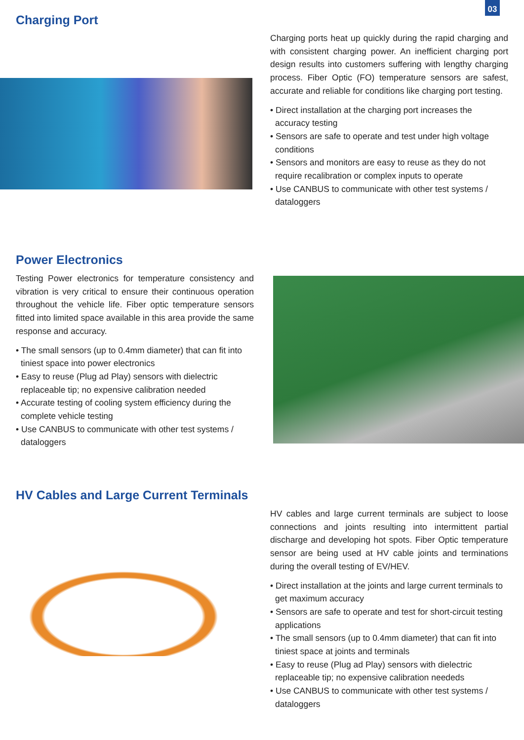03
Charging Port
Charging ports heat up quickly during the rapid charging and with consistent charging power. An inefficient charging port design results into customers suffering with lengthy charging process. Fiber Optic (FO) temperature sensors are safest, accurate and reliable for conditions like charging port testing.
• Direct installation at the charging port increases the accuracy testing
• Sensors are safe to operate and test under high voltage conditions
• Sensors and monitors are easy to reuse as they do not require recalibration or complex inputs to operate
• Use CANBUS to communicate with other test systems / dataloggers
Power Electronics
Testing Power electronics for temperature consistency and vibration is very critical to ensure their continuous operation throughout the vehicle life. Fiber optic temperature sensors fitted into limited space available in this area provide the same response and accuracy.
• The small sensors (up to 0.4mm diameter) that can fit into tiniest space into power electronics
• Easy to reuse (Plug ad Play) sensors with dielectric replaceable tip; no expensive calibration needed
• Accurate testing of cooling system efficiency during the complete vehicle testing
• Use CANBUS to communicate with other test systems / dataloggers
HV Cables and Large Current Terminals
HV cables and large current terminals are subject to loose connections and joints resulting into intermittent partial discharge and developing hot spots. Fiber Optic temperature sensor are being used at HV cable joints and terminations during the overall testing of EV/HEV.
• Direct installation at the joints and large current terminals to get maximum accuracy
• Sensors are safe to operate and test for short-circuit testing applications
• The small sensors (up to 0.4mm diameter) that can fit into tiniest space at joints and terminals
• Easy to reuse (Plug ad Play) sensors with dielectric replaceable tip; no expensive calibration neededs
• Use CANBUS to communicate with other test systems / dataloggers